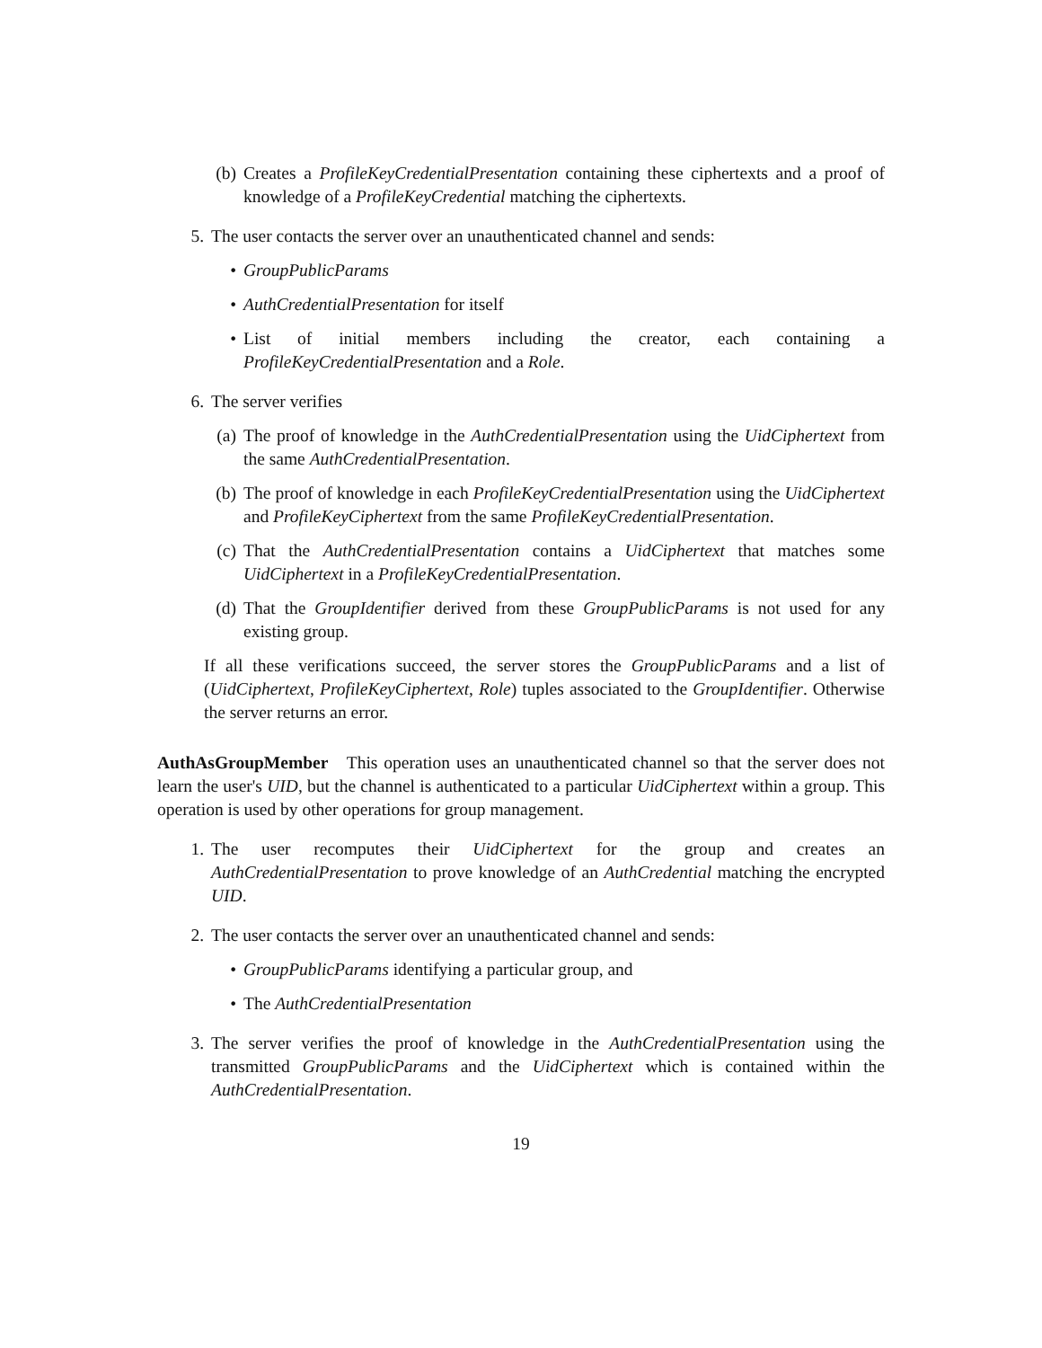(b) Creates a ProfileKeyCredentialPresentation containing these ciphertexts and a proof of knowledge of a ProfileKeyCredential matching the ciphertexts.
5. The user contacts the server over an unauthenticated channel and sends:
• GroupPublicParams
• AuthCredentialPresentation for itself
• List of initial members including the creator, each containing a ProfileKeyCredentialPresentation and a Role.
6. The server verifies
(a) The proof of knowledge in the AuthCredentialPresentation using the UidCiphertext from the same AuthCredentialPresentation.
(b) The proof of knowledge in each ProfileKeyCredentialPresentation using the UidCiphertext and ProfileKeyCiphertext from the same ProfileKeyCredentialPresentation.
(c) That the AuthCredentialPresentation contains a UidCiphertext that matches some UidCiphertext in a ProfileKeyCredentialPresentation.
(d) That the GroupIdentifier derived from these GroupPublicParams is not used for any existing group.
If all these verifications succeed, the server stores the GroupPublicParams and a list of (UidCiphertext, ProfileKeyCiphertext, Role) tuples associated to the GroupIdentifier. Otherwise the server returns an error.
AuthAsGroupMember This operation uses an unauthenticated channel so that the server does not learn the user's UID, but the channel is authenticated to a particular UidCiphertext within a group. This operation is used by other operations for group management.
1. The user recomputes their UidCiphertext for the group and creates an AuthCredentialPresentation to prove knowledge of an AuthCredential matching the encrypted UID.
2. The user contacts the server over an unauthenticated channel and sends:
• GroupPublicParams identifying a particular group, and
• The AuthCredentialPresentation
3. The server verifies the proof of knowledge in the AuthCredentialPresentation using the transmitted GroupPublicParams and the UidCiphertext which is contained within the AuthCredentialPresentation.
19